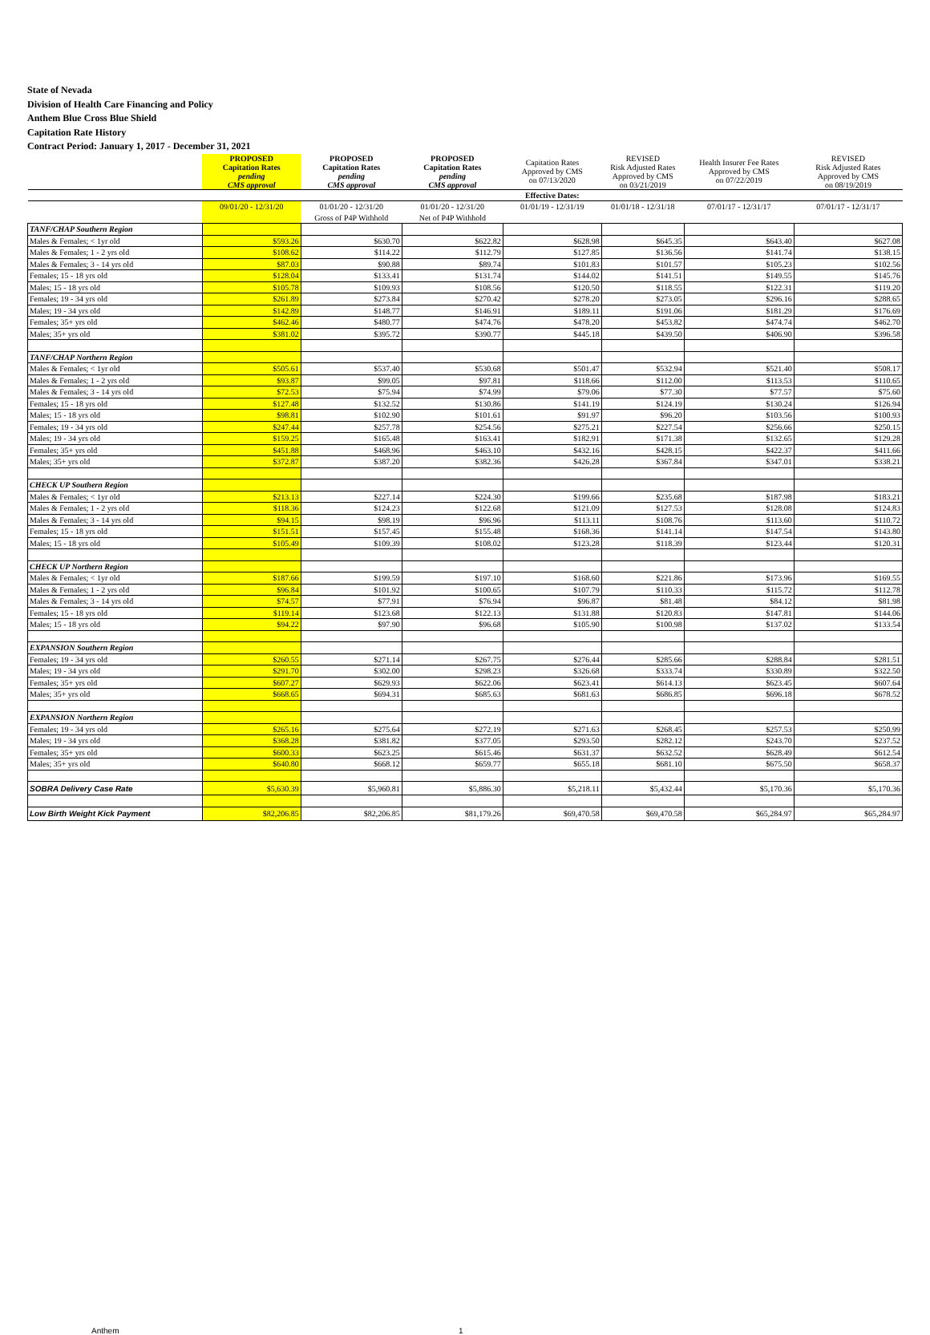State of Nevada
Division of Health Care Financing and Policy
Anthem Blue Cross Blue Shield
Capitation Rate History
Contract Period: January 1, 2017 - December 31, 2021
| | PROPOSED Capitation Rates pending CMS approval | PROPOSED Capitation Rates pending CMS approval | PROPOSED Capitation Rates pending CMS approval | Capitation Rates Approved by CMS on 07/13/2020 | REVISED Risk Adjusted Rates Approved by CMS on 03/21/2019 | Health Insurer Fee Rates Approved by CMS on 07/22/2019 | REVISED Risk Adjusted Rates Approved by CMS on 08/19/2019 |
| --- | --- | --- | --- | --- | --- | --- | --- |
| | | | | Effective Dates: | | | |
| | 09/01/20 - 12/31/20 | 01/01/20 - 12/31/20 | 01/01/20 - 12/31/20 | 01/01/19 - 12/31/19 | 01/01/18 - 12/31/18 | 07/01/17 - 12/31/17 | 07/01/17 - 12/31/17 |
| | | Gross of P4P Withhold | Net of P4P Withhold | | | | |
| TANF/CHAP Southern Region | | | | | | | |
| Males & Females; < 1yr old | $593.26 | $630.70 | $622.82 | $628.98 | $645.35 | $643.40 | $627.08 |
| Males & Females; 1 - 2 yrs old | $108.62 | $114.22 | $112.79 | $127.85 | $136.56 | $141.74 | $138.15 |
| Males & Females; 3 - 14 yrs old | $87.03 | $90.88 | $89.74 | $101.83 | $101.57 | $105.23 | $102.56 |
| Females; 15 - 18 yrs old | $128.04 | $133.41 | $131.74 | $144.02 | $141.51 | $149.55 | $145.76 |
| Males; 15 - 18 yrs old | $105.78 | $109.93 | $108.56 | $120.50 | $118.55 | $122.31 | $119.20 |
| Females; 19 - 34 yrs old | $261.89 | $273.84 | $270.42 | $278.20 | $273.05 | $296.16 | $288.65 |
| Males; 19 - 34 yrs old | $142.89 | $148.77 | $146.91 | $189.11 | $191.06 | $181.29 | $176.69 |
| Females; 35+ yrs old | $462.46 | $480.77 | $474.76 | $478.20 | $453.82 | $474.74 | $462.70 |
| Males; 35+ yrs old | $381.02 | $395.72 | $390.77 | $445.18 | $439.50 | $406.90 | $396.58 |
| TANF/CHAP Northern Region | | | | | | | |
| Males & Females; < 1yr old | $505.61 | $537.40 | $530.68 | $501.47 | $532.94 | $521.40 | $508.17 |
| Males & Females; 1 - 2 yrs old | $93.87 | $99.05 | $97.81 | $118.66 | $112.00 | $113.53 | $110.65 |
| Males & Females; 3 - 14 yrs old | $72.53 | $75.94 | $74.99 | $79.06 | $77.30 | $77.57 | $75.60 |
| Females; 15 - 18 yrs old | $127.48 | $132.52 | $130.86 | $141.19 | $124.19 | $130.24 | $126.94 |
| Males; 15 - 18 yrs old | $98.81 | $102.90 | $101.61 | $91.97 | $96.20 | $103.56 | $100.93 |
| Females; 19 - 34 yrs old | $247.44 | $257.78 | $254.56 | $275.21 | $227.54 | $256.66 | $250.15 |
| Males; 19 - 34 yrs old | $159.25 | $165.48 | $163.41 | $182.91 | $171.38 | $132.65 | $129.28 |
| Females; 35+ yrs old | $451.88 | $468.96 | $463.10 | $432.16 | $428.15 | $422.37 | $411.66 |
| Males; 35+ yrs old | $372.87 | $387.20 | $382.36 | $426.28 | $367.84 | $347.01 | $338.21 |
| CHECK UP Southern Region | | | | | | | |
| Males & Females; < 1yr old | $213.13 | $227.14 | $224.30 | $199.66 | $235.68 | $187.98 | $183.21 |
| Males & Females; 1 - 2 yrs old | $118.36 | $124.23 | $122.68 | $121.09 | $127.53 | $128.08 | $124.83 |
| Males & Females; 3 - 14 yrs old | $94.15 | $98.19 | $96.96 | $113.11 | $108.76 | $113.60 | $110.72 |
| Females; 15 - 18 yrs old | $151.51 | $157.45 | $155.48 | $168.36 | $141.14 | $147.54 | $143.80 |
| Males; 15 - 18 yrs old | $105.49 | $109.39 | $108.02 | $123.28 | $118.39 | $123.44 | $120.31 |
| CHECK UP Northern Region | | | | | | | |
| Males & Females; < 1yr old | $187.66 | $199.59 | $197.10 | $168.60 | $221.86 | $173.96 | $169.55 |
| Males & Females; 1 - 2 yrs old | $96.84 | $101.92 | $100.65 | $107.79 | $110.33 | $115.72 | $112.78 |
| Males & Females; 3 - 14 yrs old | $74.57 | $77.91 | $76.94 | $96.87 | $81.48 | $84.12 | $81.98 |
| Females; 15 - 18 yrs old | $119.14 | $123.68 | $122.13 | $131.88 | $120.83 | $147.81 | $144.06 |
| Males; 15 - 18 yrs old | $94.22 | $97.90 | $96.68 | $105.90 | $100.98 | $137.02 | $133.54 |
| EXPANSION Southern Region | | | | | | | |
| Females; 19 - 34 yrs old | $260.55 | $271.14 | $267.75 | $276.44 | $285.66 | $288.84 | $281.51 |
| Males; 19 - 34 yrs old | $291.70 | $302.00 | $298.23 | $326.68 | $333.74 | $330.89 | $322.50 |
| Females; 35+ yrs old | $607.27 | $629.93 | $622.06 | $623.41 | $614.13 | $623.45 | $607.64 |
| Males; 35+ yrs old | $668.65 | $694.31 | $685.63 | $681.63 | $686.85 | $696.18 | $678.52 |
| EXPANSION Northern Region | | | | | | | |
| Females; 19 - 34 yrs old | $265.16 | $275.64 | $272.19 | $271.63 | $268.45 | $257.53 | $250.99 |
| Males; 19 - 34 yrs old | $368.28 | $381.82 | $377.05 | $293.50 | $282.12 | $243.70 | $237.52 |
| Females; 35+ yrs old | $600.33 | $623.25 | $615.46 | $631.37 | $632.52 | $628.49 | $612.54 |
| Males; 35+ yrs old | $640.80 | $668.12 | $659.77 | $655.18 | $681.10 | $675.50 | $658.37 |
| SOBRA Delivery Case Rate | $5,630.39 | $5,960.81 | $5,886.30 | $5,218.11 | $5,432.44 | $5,170.36 | $5,170.36 |
| Low Birth Weight Kick Payment | $82,206.85 | $82,206.85 | $81,179.26 | $69,470.58 | $69,470.58 | $65,284.97 | $65,284.97 |
Anthem 1